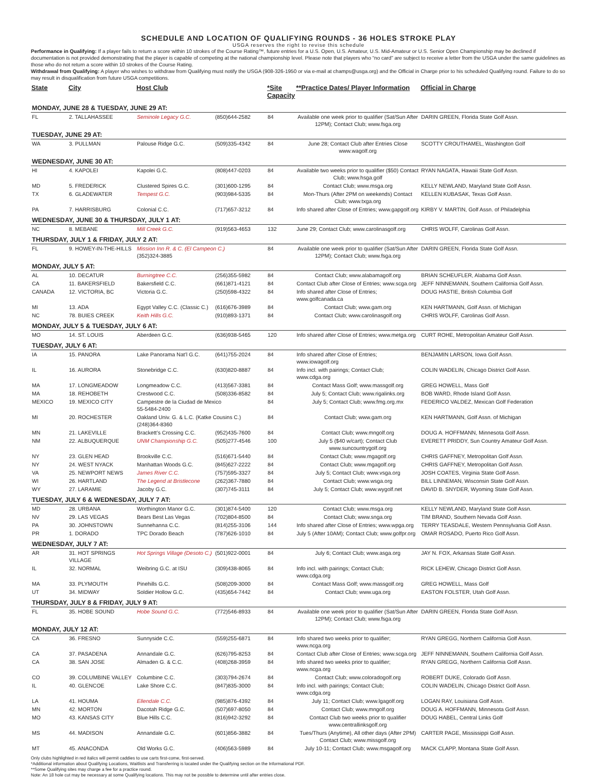SCHEDULE AND LOCATION OF QUALIFYING ROUNDS - 36 HOLES STROKE PLAY
USGA reserves the right to revise this schedule
Performance in Qualifying: If a player fails to return a score within 10 strokes of the Course Rating™, future entries for a U.S. Open, U.S. Amateur, U.S. Mid-Amateur or U.S. Senior Open Championship may be declined if documentation is not provided demonstrating that the player is capable of competing at the national championship level. Please note that players who “no card” are subject to receive a letter from the USGA under the same guidelines as those who do not return a score within 10 strokes of the Course Rating.
Withdrawal from Qualifying: A player who wishes to withdraw from Qualifying must notify the USGA (908-326-1950 or via e-mail at champs@usga.org) and the Official in Charge prior to his scheduled Qualifying round. Failure to do so may result in disqualification from future USGA competitions.
| State | City | Host Club | | *Site Capacity | **Practice Dates/ Player Information | Official in Charge |
| --- | --- | --- | --- | --- | --- | --- |
| MONDAY, JUNE 28 & TUESDAY, JUNE 29 AT: | | | | | | |
| FL | 2. TALLAHASSEE | Seminole Legacy G.C. | (850)644-2582 | 84 | Available one week prior to qualifier (Sat/Sun After 12PM); Contact Club; www.fsga.org | DARIN GREEN, Florida State Golf Assn. |
| TUESDAY, JUNE 29 AT: | | | | | | |
| WA | 3. PULLMAN | Palouse Ridge G.C. | (509)335-4342 | 84 | June 28; Contact Club after Entries Close www.wagolf.org | SCOTTY CROUTHAMEL, Washington Golf |
| WEDNESDAY, JUNE 30 AT: | | | | | | |
| HI | 4. KAPOLEI | Kapolei G.C. | (808)447-0203 | 84 | Available two weeks prior to qualifier ($50) Contact Club; www.hsga.golf | RYAN NAGATA, Hawaii State Golf Assn. |
| MD | 5. FREDERICK | Clustered Spires G.C. | (301)600-1295 | 84 | Contact Club; www.msga.org | KELLY NEWLAND, Maryland State Golf Assn. |
| TX | 6. GLADEWATER | Tempest G.C. | (903)984-5335 | 84 | Mon-Thurs (After 2PM on weekends) Contact Club; www.txga.org | KELLEN KUBASAK, Texas Golf Assn. |
| PA | 7. HARRISBURG | Colonial C.C. | (717)657-3212 | 84 | Info shared after Close of Entries; www.gapgolf.org | KIRBY V. MARTIN, Golf Assn. of Philadelphia |
| WEDNESDAY, JUNE 30 & THURSDAY, JULY 1 AT: | | | | | | |
| NC | 8. MEBANE | Mill Creek G.C. | (919)563-4653 | 132 | June 29; Contact Club; www.carolinasgolf.org | CHRIS WOLFF, Carolinas Golf Assn. |
| THURSDAY, JULY 1 & FRIDAY, JULY 2 AT: | | | | | | |
| FL | 9. HOWEY-IN-THE-HILLS | Mission Inn R. & C. (El Campeon C.) (352)324-3885 | | 84 | Available one week prior to qualifier (Sat/Sun After 12PM); Contact Club; www.fsga.org | DARIN GREEN, Florida State Golf Assn. |
| MONDAY, JULY 5 AT: | | | | | | |
| AL | 10. DECATUR | Burningtree C.C. | (256)355-5982 | 84 | Contact Club; www.alabamagolf.org | BRIAN SCHEUFLER, Alabama Golf Assn. |
| CA | 11. BAKERSFIELD | Bakersfield C.C. | (661)871-4121 | 84 | Contact Club after Close of Entries; www.scga.org | JEFF NINNEMANN, Southern California Golf Assn. |
| CANADA | 12. VICTORIA, BC | Victoria G.C. | (250)598-4322 | 84 | Info shared after Close of Entries; www.golfcanada.ca | DOUG HASTIE, British Columbia Golf |
| MI | 13. ADA | Egypt Valley C.C. (Classic C.) | (616)676-3989 | 84 | Contact Club; www.gam.org | KEN HARTMANN, Golf Assn. of Michigan |
| NC | 78. BUIES CREEK | Keith Hills G.C. | (910)893-1371 | 84 | Contact Club; www.carolinasgolf.org | CHRIS WOLFF, Carolinas Golf Assn. |
| MONDAY, JULY 5 & TUESDAY, JULY 6 AT: | | | | | | |
| MO | 14. ST. LOUIS | Aberdeen G.C. | (636)938-5465 | 120 | Info shared after Close of Entries; www.metga.org | CURT ROHE, Metropolitan Amateur Golf Assn. |
| TUESDAY, JULY 6 AT: | | | | | | |
| IA | 15. PANORA | Lake Panorama Nat’l G.C. | (641)755-2024 | 84 | Info shared after Close of Entries; www.iowagolf.org | BENJAMIN LARSON, Iowa Golf Assn. |
| IL | 16. AURORA | Stonebridge C.C. | (630)820-8887 | 84 | Info incl. with pairings; Contact Club; www.cdga.org | COLIN WADELIN, Chicago District Golf Assn. |
| MA | 17. LONGMEADOW | Longmeadow C.C. | (413)567-3381 | 84 | Contact Mass Golf; www.massgolf.org | GREG HOWELL, Mass Golf |
| MA | 18. REHOBETH | Crestwood C.C. | (508)336-8582 | 84 | July 5; Contact Club; www.rigalinks.org | BOB WARD, Rhode Island Golf Assn. |
| MEXICO | 19. MEXICO CITY | Campestre de la Ciudad de Mexico 55-5484-2400 | | 84 | July 5; Contact Club; www.fmg.org.mx | FEDERICO VALDEZ, Mexican Golf Federation |
| MI | 20. ROCHESTER | Oakland Univ. G. & L.C. (Katke Cousins C.) (248)364-8360 | | 84 | Contact Club; www.gam.org | KEN HARTMANN, Golf Assn. of Michigan |
| MN | 21. LAKEVILLE | Brackett’s Crossing C.C. | (952)435-7600 | 84 | Contact Club; www.mngolf.org | DOUG A. HOFFMANN, Minnesota Golf Assn. |
| NM | 22. ALBUQUERQUE | UNM Championship G.C. | (505)277-4546 | 100 | July 5 ($40 w/cart); Contact Club www.suncountrygolf.org | EVERETT PRIDDY, Sun Country Amateur Golf Assn. |
| NY | 23. GLEN HEAD | Brookville C.C. | (516)671-5440 | 84 | Contact Club; www.mgagolf.org | CHRIS GAFFNEY, Metropolitan Golf Assn. |
| NY | 24. WEST NYACK | Manhattan Woods G.C. | (845)627-2222 | 84 | Contact Club; www.mgagolf.org | CHRIS GAFFNEY, Metropolitan Golf Assn. |
| VA | 25. NEWPORT NEWS | James River C.C. | (757)595-3327 | 84 | July 5; Contact Club; www.vsga.org | JOSH COATES, Virginia State Golf Assn. |
| WI | 26. HARTLAND | The Legend at Bristlecone | (262)367-7880 | 84 | Contact Club; www.wsga.org | BILL LINNEMAN, Wisconsin State Golf Assn. |
| WY | 27. LARAMIE | Jacoby G.C. | (307)745-3111 | 84 | July 5; Contact Club; www.wygolf.net | DAVID B. SNYDER, Wyoming State Golf Assn. |
| TUESDAY, JULY 6 & WEDNESDAY, JULY 7 AT: | | | | | | |
| MD | 28. URBANA | Worthington Manor G.C. | (301)874-5400 | 120 | Contact Club; www.msga.org | KELLY NEWLAND, Maryland State Golf Assn. |
| NV | 29. LAS VEGAS | Bears Best Las Vegas | (702)804-8500 | 84 | Contact Club; www.snga.org | TIM BRAND, Southern Nevada Golf Assn. |
| PA | 30. JOHNSTOWN | Sunnehanna C.C. | (814)255-3106 | 144 | Info shared after Close of Entries; www.wpga.org | TERRY TEASDALE, Western Pennsylvania Golf Assn. |
| PR | 1. DORADO | TPC Dorado Beach | (787)626-1010 | 84 | July 5 (After 10AM); Contact Club; www.golfpr.org | OMAR ROSADO, Puerto Rico Golf Assn. |
| WEDNESDAY, JULY 7 AT: | | | | | | |
| AR | 31. HOT SPRINGS VILLAGE | Hot Springs Village (Desoto C.) | (501)922-0001 | 84 | July 6; Contact Club; www.asga.org | JAY N. FOX, Arkansas State Golf Assn. |
| IL | 32. NORMAL | Weibring G.C. at ISU | (309)438-8065 | 84 | Info incl. with pairings; Contact Club; www.cdga.org | RICK LEHEW, Chicago District Golf Assn. |
| MA | 33. PLYMOUTH | Pinehills G.C. | (508)209-3000 | 84 | Contact Mass Golf; www.massgolf.org | GREG HOWELL, Mass Golf |
| UT | 34. MIDWAY | Soldier Hollow G.C. | (435)654-7442 | 84 | Contact Club; www.uga.org | EASTON FOLSTER, Utah Golf Assn. |
| THURSDAY, JULY 8 & FRIDAY, JULY 9 AT: | | | | | | |
| FL | 35. HOBE SOUND | Hobe Sound G.C. | (772)546-8933 | 84 | Available one week prior to qualifier (Sat/Sun After 12PM); Contact Club; www.fsga.org | DARIN GREEN, Florida State Golf Assn. |
| MONDAY, JULY 12 AT: | | | | | | |
| CA | 36. FRESNO | Sunnyside C.C. | (559)255-6871 | 84 | Info shared two weeks prior to qualifier; www.ncga.org | RYAN GREGG, Northern California Golf Assn. |
| CA | 37. PASADENA | Annandale G.C. | (626)795-8253 | 84 | Contact Club after Close of Entries; www.scga.org | JEFF NINNEMANN, Southern California Golf Assn. |
| CA | 38. SAN JOSE | Almaden G. & C.C. | (408)268-3959 | 84 | Info shared two weeks prior to qualifier; www.ncga.org | RYAN GREGG, Northern California Golf Assn. |
| CO | 39. COLUMBINE VALLEY | Columbine C.C. | (303)794-2674 | 84 | Contact Club; www.coloradogolf.org | ROBERT DUKE, Colorado Golf Assn. |
| IL | 40. GLENCOE | Lake Shore C.C. | (847)835-3000 | 84 | Info incl. with pairings; Contact Club; www.cdga.org | COLIN WADELIN, Chicago District Golf Assn. |
| LA | 41. HOUMA | Ellendale C.C. | (985)876-4392 | 84 | July 11; Contact Club; www.lgagolf.org | LOGAN RAY, Louisiana Golf Assn. |
| MN | 42. MORTON | Dacotah Ridge G.C. | (507)697-8050 | 84 | Contact Club; www.mngolf.org | DOUG A. HOFFMANN, Minnesota Golf Assn. |
| MO | 43. KANSAS CITY | Blue Hills C.C. | (816)942-3292 | 84 | Contact Club two weeks prior to qualifier www.centrallinksgolf.org | DOUG HABEL, Central Links Golf |
| MS | 44. MADISON | Annandale G.C. | (601)856-3882 | 84 | Tues/Thurs (Anytime), All other days (After 2PM) Contact Club; www.missgolf.org | CARTER PAGE, Mississippi Golf Assn. |
| MT | 45. ANACONDA | Old Works G.C. | (406)563-5989 | 84 | July 10-11; Contact Club; www.msgagolf.org | MACK CLAPP, Montana State Golf Assn. |
Only clubs highlighted in red italics will permit caddies to use carts first-come, first-served.
*Additional information about Qualifying Locations, Waitlists and Transferring is located under the Qualifying section on the Informational PDF.
**Some Qualifying sites may charge a fee for a practice round.
Note: An 18 hole cut may be necessary at some Qualifying locations. This may not be possible to determine until after entries close.